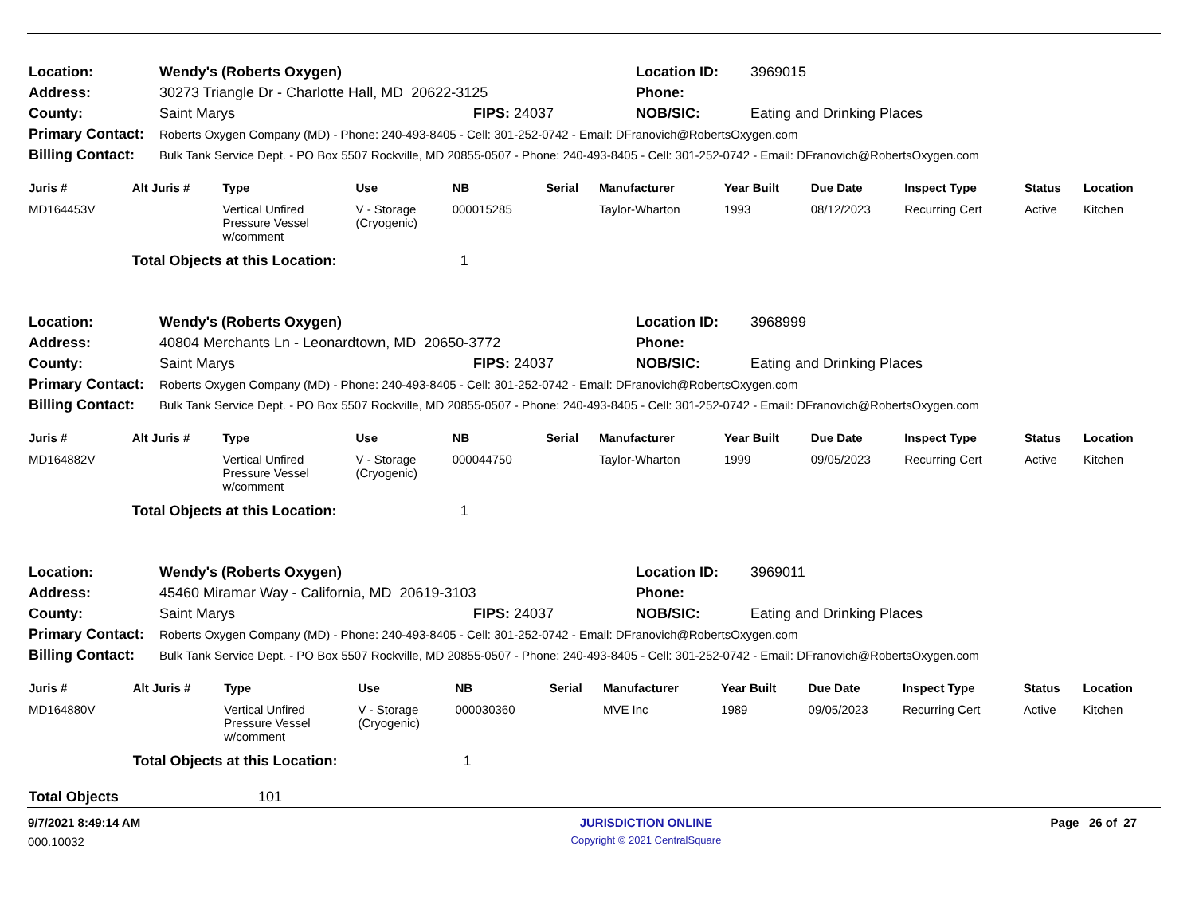| Location: | Wendy's (Roberts Oxygen) | | Location ID: | 3969015 |
| Address: | 30273 Triangle Dr - Charlotte Hall, MD 20622-3125 | | Phone: | |
| County: | Saint Marys | FIPS: 24037 | NOB/SIC: | Eating and Drinking Places |
| Primary Contact: | Roberts Oxygen Company (MD) - Phone: 240-493-8405 - Cell: 301-252-0742 - Email: DFranovich@RobertsOxygen.com | | | |
| Billing Contact: | Bulk Tank Service Dept. - PO Box 5507 Rockville, MD 20855-0507 - Phone: 240-493-8405 - Cell: 301-252-0742 - Email: DFranovich@RobertsOxygen.com | | | |
| Juris # | Alt Juris # | Type | Use | NB | Serial | Manufacturer | Year Built | Due Date | Inspect Type | Status | Location |
| --- | --- | --- | --- | --- | --- | --- | --- | --- | --- | --- | --- |
| MD164453V | | Vertical Unfired Pressure Vessel w/comment | V - Storage (Cryogenic) | 000015285 | | Taylor-Wharton | 1993 | 08/12/2023 | Recurring Cert | Active | Kitchen |
| | Total Objects at this Location: | | | 1 | | | | | | | |
| Location: | Wendy's (Roberts Oxygen) | | Location ID: | 3968999 |
| Address: | 40804 Merchants Ln - Leonardtown, MD 20650-3772 | | Phone: | |
| County: | Saint Marys | FIPS: 24037 | NOB/SIC: | Eating and Drinking Places |
| Primary Contact: | Roberts Oxygen Company (MD) - Phone: 240-493-8405 - Cell: 301-252-0742 - Email: DFranovich@RobertsOxygen.com | | | |
| Billing Contact: | Bulk Tank Service Dept. - PO Box 5507 Rockville, MD 20855-0507 - Phone: 240-493-8405 - Cell: 301-252-0742 - Email: DFranovich@RobertsOxygen.com | | | |
| Juris # | Alt Juris # | Type | Use | NB | Serial | Manufacturer | Year Built | Due Date | Inspect Type | Status | Location |
| --- | --- | --- | --- | --- | --- | --- | --- | --- | --- | --- | --- |
| MD164882V | | Vertical Unfired Pressure Vessel w/comment | V - Storage (Cryogenic) | 000044750 | | Taylor-Wharton | 1999 | 09/05/2023 | Recurring Cert | Active | Kitchen |
| | Total Objects at this Location: | | | 1 | | | | | | | |
| Location: | Wendy's (Roberts Oxygen) | | Location ID: | 3969011 |
| Address: | 45460 Miramar Way - California, MD 20619-3103 | | Phone: | |
| County: | Saint Marys | FIPS: 24037 | NOB/SIC: | Eating and Drinking Places |
| Primary Contact: | Roberts Oxygen Company (MD) - Phone: 240-493-8405 - Cell: 301-252-0742 - Email: DFranovich@RobertsOxygen.com | | | |
| Billing Contact: | Bulk Tank Service Dept. - PO Box 5507 Rockville, MD 20855-0507 - Phone: 240-493-8405 - Cell: 301-252-0742 - Email: DFranovich@RobertsOxygen.com | | | |
| Juris # | Alt Juris # | Type | Use | NB | Serial | Manufacturer | Year Built | Due Date | Inspect Type | Status | Location |
| --- | --- | --- | --- | --- | --- | --- | --- | --- | --- | --- | --- |
| MD164880V | | Vertical Unfired Pressure Vessel w/comment | V - Storage (Cryogenic) | 000030360 | | MVE Inc | 1989 | 09/05/2023 | Recurring Cert | Active | Kitchen |
| | Total Objects at this Location: | | | 1 | | | | | | | |
Total Objects 101
| 9/7/2021 8:49:14 AM | JURISDICTION ONLINE | Page 26 of 27 |
| 000.10032 | Copyright © 2021 CentralSquare | |